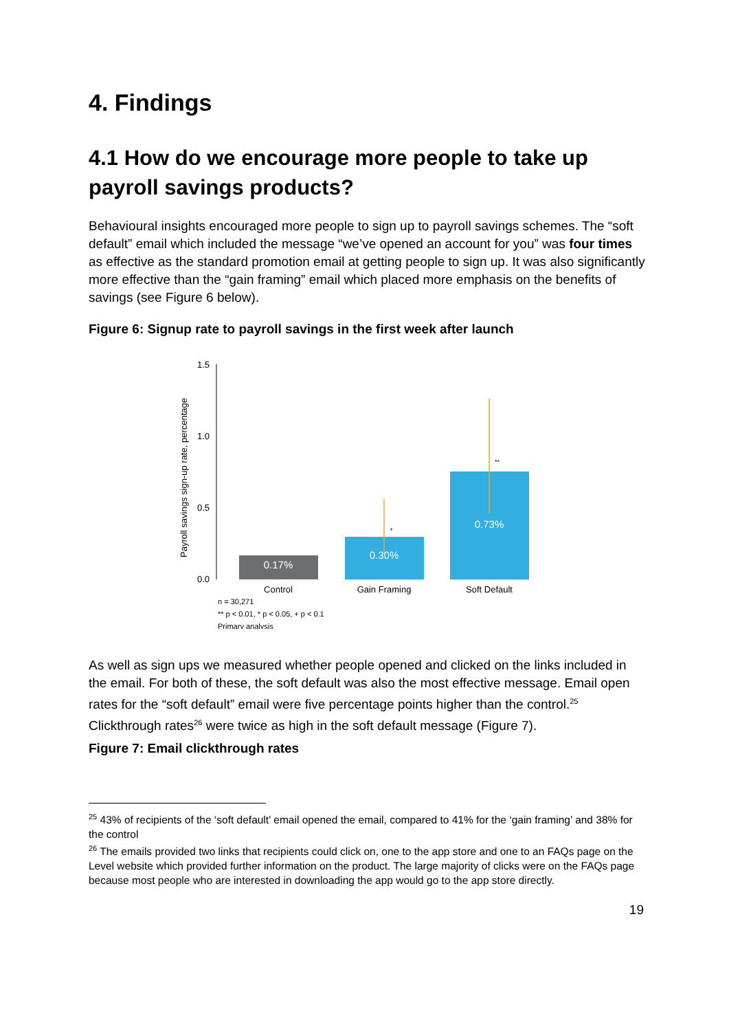4. Findings
4.1 How do we encourage more people to take up payroll savings products?
Behavioural insights encouraged more people to sign up to payroll savings schemes. The “soft default” email which included the message “we’ve opened an account for you” was four times as effective as the standard promotion email at getting people to sign up. It was also significantly more effective than the “gain framing” email which placed more emphasis on the benefits of savings (see Figure 6 below).
Figure 6: Signup rate to payroll savings in the first week after launch
Payroll savings sign-up rate, percentage
1.5
1.0
0.5
0.0
0.17%
0.30%
+
0.73%
**
Control
Gain Framing
Soft Default
n = 30,271
** p < 0.01, * p < 0.05, + p < 0.1
Primary analysis
As well as sign ups we measured whether people opened and clicked on the links included in the email. For both of these, the soft default was also the most effective message. Email open rates for the “soft default” email were five percentage points higher than the control.<sup>25</sup> Clickthrough rates<sup>26</sup> were twice as high in the soft default message (Figure 7).
Figure 7: Email clickthrough rates
<sup>25</sup> 43% of recipients of the ‘soft default’ email opened the email, compared to 41% for the ‘gain framing’ and 38% for the control
<sup>26</sup> The emails provided two links that recipients could click on, one to the app store and one to an FAQs page on the Level website which provided further information on the product. The large majority of clicks were on the FAQs page because most people who are interested in downloading the app would go to the app store directly.
19